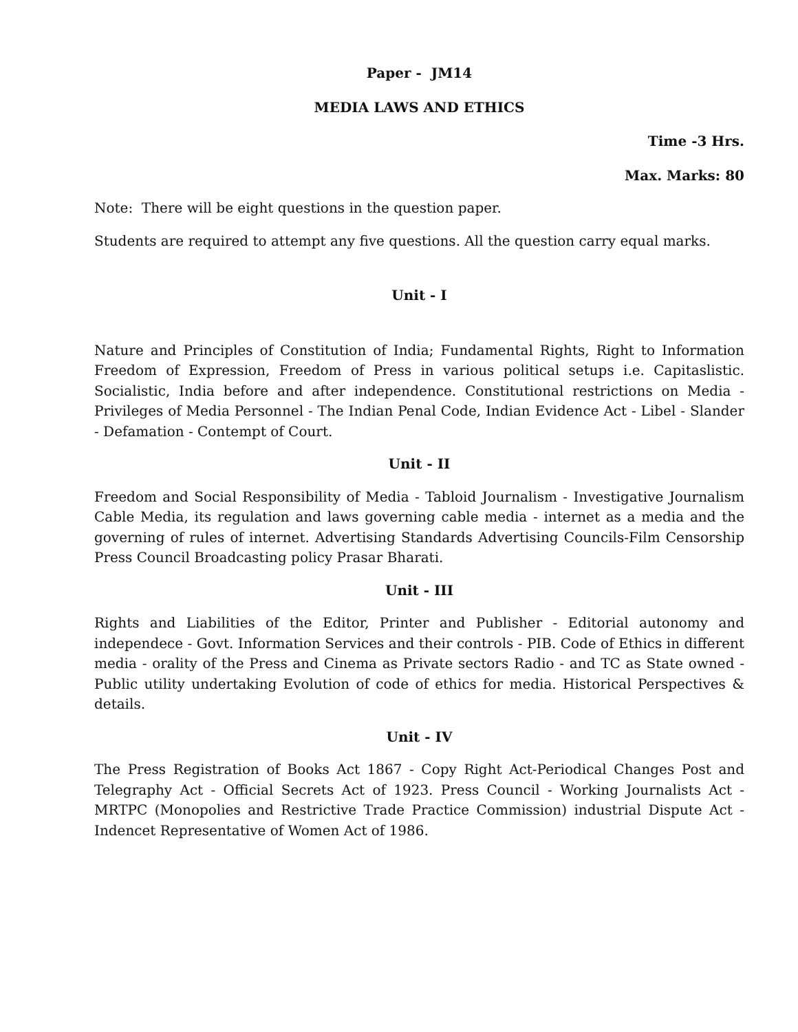Paper - JM14
MEDIA LAWS AND ETHICS
Time -3 Hrs.
Max. Marks: 80
Note: There will be eight questions in the question paper.
Students are required to attempt any five questions. All the question carry equal marks.
Unit - I
Nature and Principles of Constitution of India; Fundamental Rights, Right to Information Freedom of Expression, Freedom of Press in various political setups i.e. Capitaslistic. Socialistic, India before and after independence. Constitutional restrictions on Media - Privileges of Media Personnel - The Indian Penal Code, Indian Evidence Act - Libel - Slander - Defamation - Contempt of Court.
Unit - II
Freedom and Social Responsibility of Media - Tabloid Journalism - Investigative Journalism Cable Media, its regulation and laws governing cable media - internet as a media and the governing of rules of internet. Advertising Standards Advertising Councils-Film Censorship Press Council Broadcasting policy Prasar Bharati.
Unit - III
Rights and Liabilities of the Editor, Printer and Publisher - Editorial autonomy and independece - Govt. Information Services and their controls - PIB. Code of Ethics in different media - orality of the Press and Cinema as Private sectors Radio - and TC as State owned - Public utility undertaking Evolution of code of ethics for media. Historical Perspectives & details.
Unit - IV
The Press Registration of Books Act 1867 - Copy Right Act-Periodical Changes Post and Telegraphy Act - Official Secrets Act of 1923. Press Council - Working Journalists Act - MRTPC (Monopolies and Restrictive Trade Practice Commission) industrial Dispute Act - Indencet Representative of Women Act of 1986.